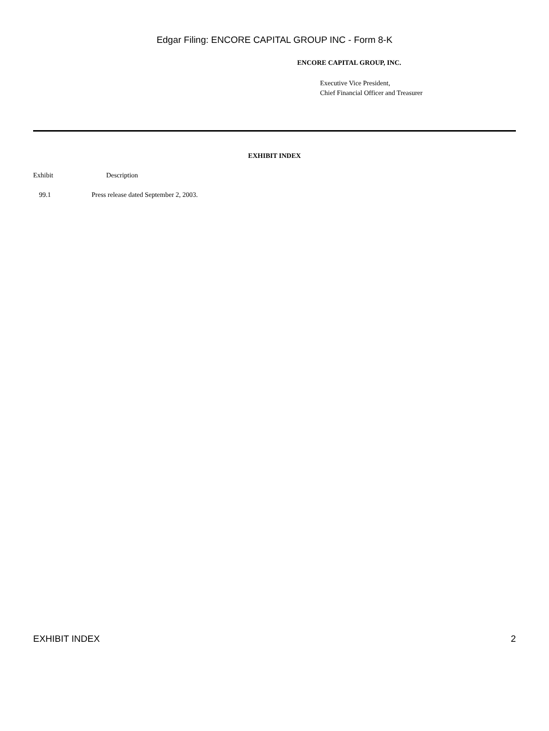Edgar Filing: ENCORE CAPITAL GROUP INC - Form 8-K
ENCORE CAPITAL GROUP, INC.
Executive Vice President,
Chief Financial Officer and Treasurer
EXHIBIT INDEX
| Exhibit | Description |
| --- | --- |
| 99.1 | Press release dated September 2, 2003. |
EXHIBIT INDEX 2